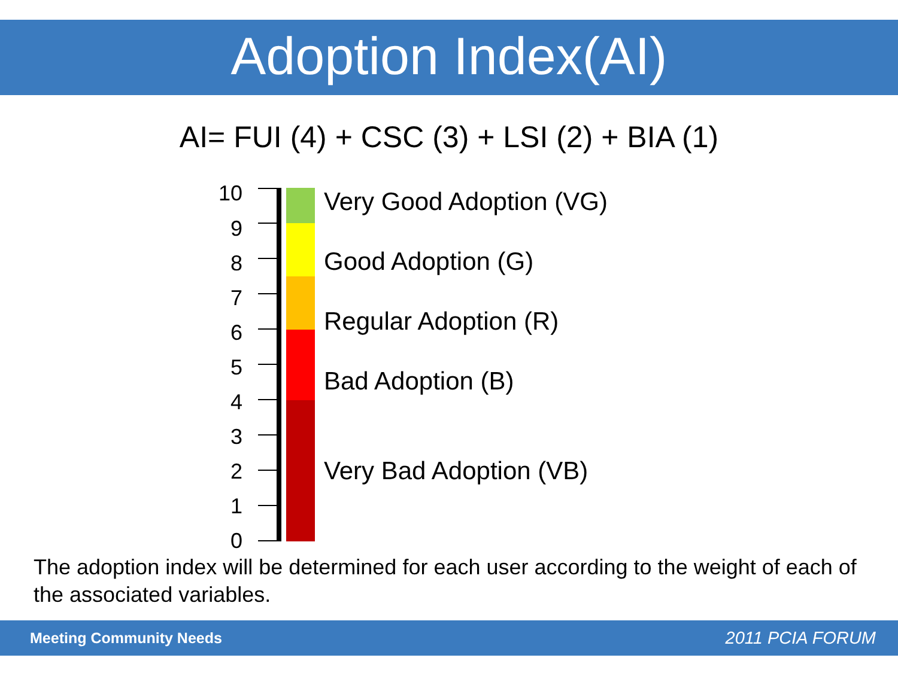Adoption Index(AI)
AI= FUI (4) + CSC (3) + LSI (2) + BIA (1)
10
9
8
7
6
5
4
3
2
1
0
Very Good Adoption (VG)
Good Adoption (G)
Regular Adoption (R)
Bad Adoption (B)
Very Bad Adoption (VB)
The adoption index will be determined for each user according to the weight of each of the associated variables.
Meeting Community Needs 2011 PCIA FORUM